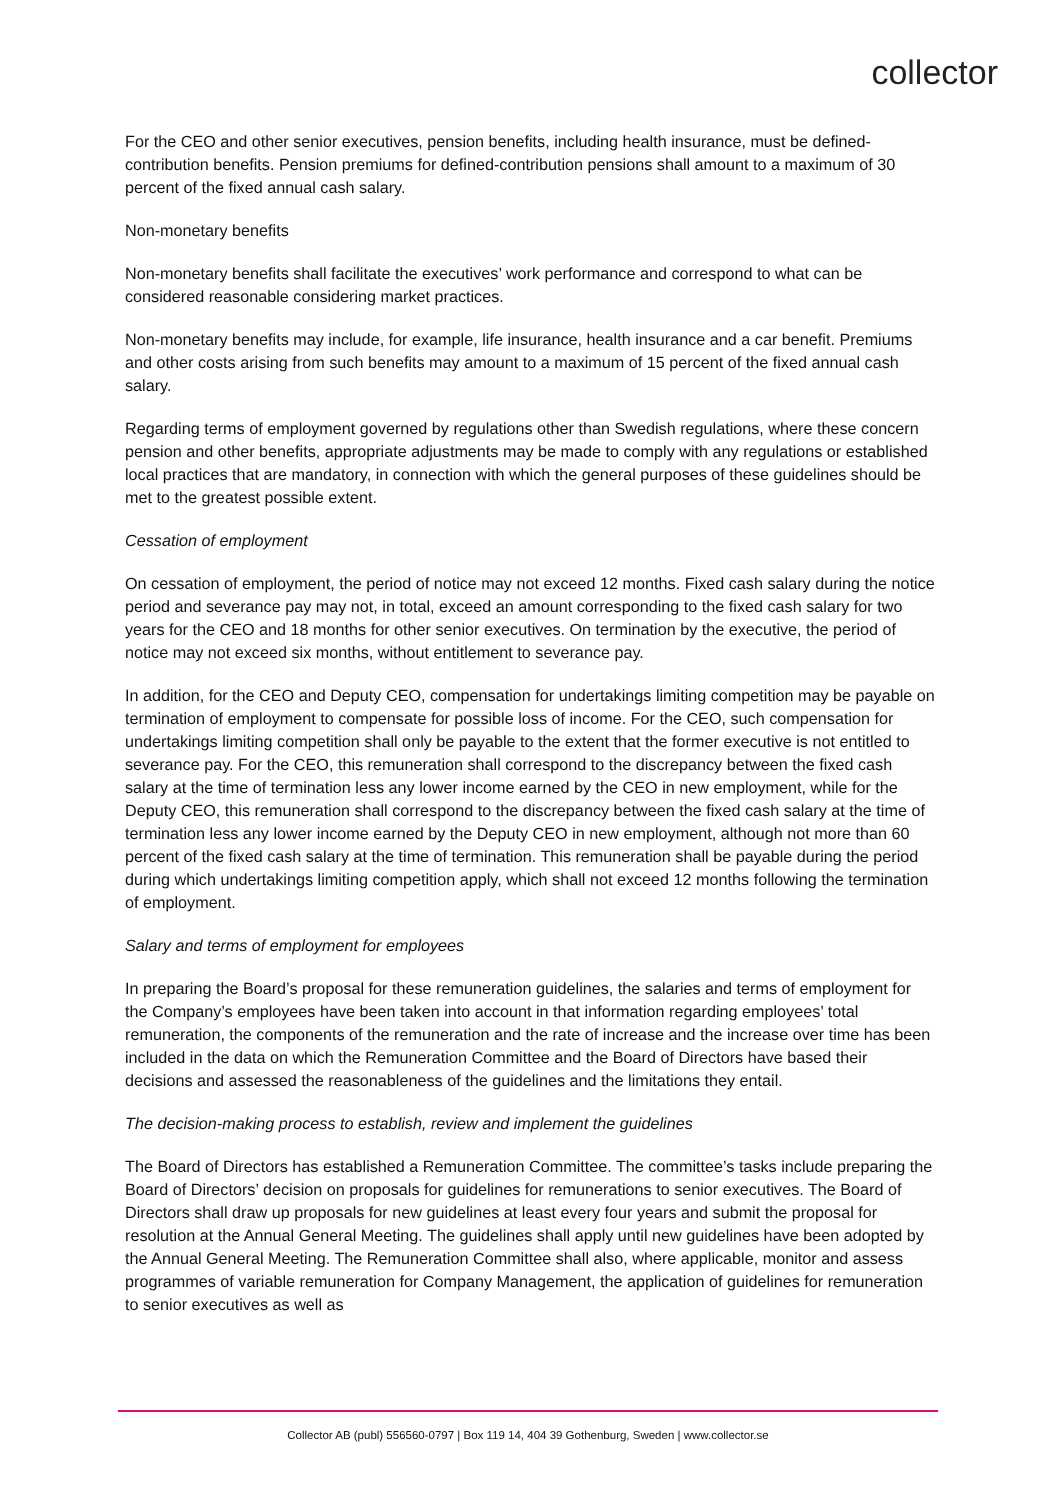collector
For the CEO and other senior executives, pension benefits, including health insurance, must be defined-contribution benefits. Pension premiums for defined-contribution pensions shall amount to a maximum of 30 percent of the fixed annual cash salary.
Non-monetary benefits
Non-monetary benefits shall facilitate the executives’ work performance and correspond to what can be considered reasonable considering market practices.
Non-monetary benefits may include, for example, life insurance, health insurance and a car benefit. Premiums and other costs arising from such benefits may amount to a maximum of 15 percent of the fixed annual cash salary.
Regarding terms of employment governed by regulations other than Swedish regulations, where these concern pension and other benefits, appropriate adjustments may be made to comply with any regulations or established local practices that are mandatory, in connection with which the general purposes of these guidelines should be met to the greatest possible extent.
Cessation of employment
On cessation of employment, the period of notice may not exceed 12 months. Fixed cash salary during the notice period and severance pay may not, in total, exceed an amount corresponding to the fixed cash salary for two years for the CEO and 18 months for other senior executives. On termination by the executive, the period of notice may not exceed six months, without entitlement to severance pay.
In addition, for the CEO and Deputy CEO, compensation for undertakings limiting competition may be payable on termination of employment to compensate for possible loss of income. For the CEO, such compensation for undertakings limiting competition shall only be payable to the extent that the former executive is not entitled to severance pay. For the CEO, this remuneration shall correspond to the discrepancy between the fixed cash salary at the time of termination less any lower income earned by the CEO in new employment, while for the Deputy CEO, this remuneration shall correspond to the discrepancy between the fixed cash salary at the time of termination less any lower income earned by the Deputy CEO in new employment, although not more than 60 percent of the fixed cash salary at the time of termination. This remuneration shall be payable during the period during which undertakings limiting competition apply, which shall not exceed 12 months following the termination of employment.
Salary and terms of employment for employees
In preparing the Board’s proposal for these remuneration guidelines, the salaries and terms of employment for the Company’s employees have been taken into account in that information regarding employees’ total remuneration, the components of the remuneration and the rate of increase and the increase over time has been included in the data on which the Remuneration Committee and the Board of Directors have based their decisions and assessed the reasonableness of the guidelines and the limitations they entail.
The decision-making process to establish, review and implement the guidelines
The Board of Directors has established a Remuneration Committee. The committee’s tasks include preparing the Board of Directors’ decision on proposals for guidelines for remunerations to senior executives. The Board of Directors shall draw up proposals for new guidelines at least every four years and submit the proposal for resolution at the Annual General Meeting. The guidelines shall apply until new guidelines have been adopted by the Annual General Meeting. The Remuneration Committee shall also, where applicable, monitor and assess programmes of variable remuneration for Company Management, the application of guidelines for remuneration to senior executives as well as
Collector AB (publ) 556560-0797 | Box 119 14, 404 39 Gothenburg, Sweden | www.collector.se